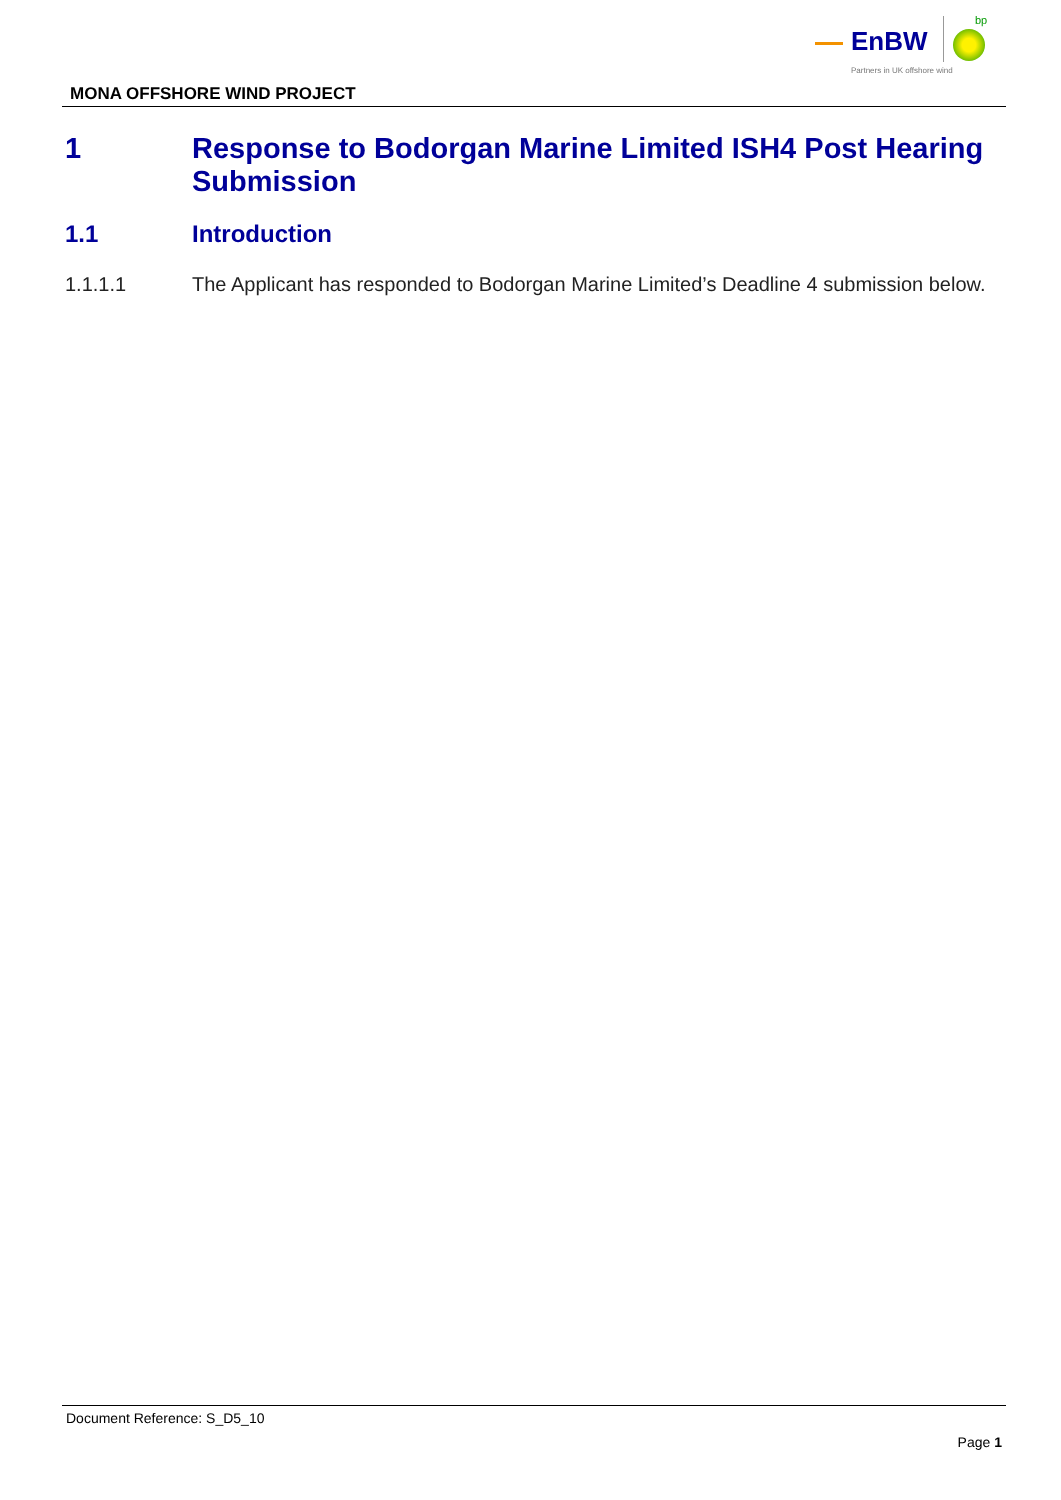EnBW
bp
Partners in UK offshore wind
MONA OFFSHORE WIND PROJECT
1 Response to Bodorgan Marine Limited ISH4 Post Hearing Submission
1.1 Introduction
1.1.1.1 The Applicant has responded to Bodorgan Marine Limited’s Deadline 4 submission below.
Document Reference: S_D5_10
Page 1